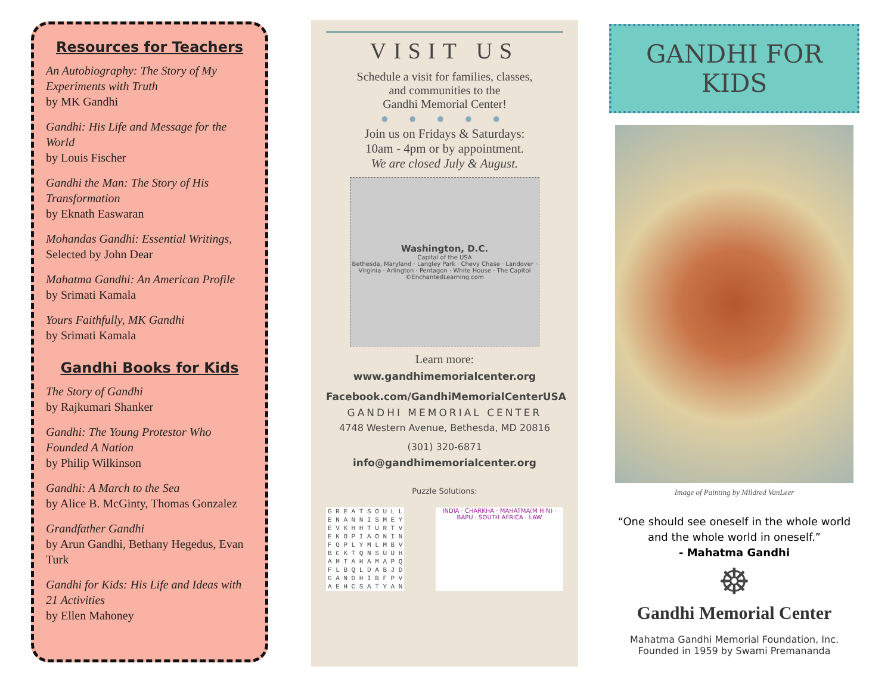Resources for Teachers
An Autobiography: The Story of My Experiments with Truth
by MK Gandhi
Gandhi: His Life and Message for the World
by Louis Fischer
Gandhi the Man: The Story of His Transformation
by Eknath Easwaran
Mohandas Gandhi: Essential Writings,
Selected by John Dear
Mahatma Gandhi: An American Profile
by Srimati Kamala
Yours Faithfully, MK Gandhi
by Srimati Kamala
Gandhi Books for Kids
The Story of Gandhi
by Rajkumari Shanker
Gandhi: The Young Protestor Who Founded A Nation
by Philip Wilkinson
Gandhi: A March to the Sea
by Alice B. McGinty, Thomas Gonzalez
Grandfather Gandhi
by Arun Gandhi, Bethany Hegedus, Evan Turk
Gandhi for Kids: His Life and Ideas with 21 Activities
by Ellen Mahoney
VISIT US
Schedule a visit for families, classes,
and communities to the
Gandhi Memorial Center!
● ● ● ● ●
Join us on Fridays & Saturdays:
10am - 4pm or by appointment.
We are closed July & August.
Washington, D.C.
Capital of the USA
Bethesda, Maryland · Langley Park · Chevy Chase · Landover · Virginia · Arlington · Pentagon · White House · The Capitol
©EnchantedLearning.com
Learn more:
www.gandhimemorialcenter.org
Facebook.com/GandhiMemorialCenterUSA
GANDHI MEMORIAL CENTER
4748 Western Avenue, Bethesda, MD 20816
(301) 320-6871
info@gandhimemorialcenter.org
Puzzle Solutions:
| G R E A T S O U L L |
| E N A N N I S M E Y |
| E V K H H T U R T V |
| E K O P I A O N I N |
| F O P L Y M L M B V |
| B C K T Q N S U U H |
| A M T A H A M A P Q |
| F L B Q L D A B J D |
| G A N D H I B F P V |
| A E H C S A T Y A N |
INDIA · CHARKHA · MAHATMA(M H N) · BAPU · SOUTH AFRICA · LAW
GANDHI FOR KIDS
Image of Painting by Mildred VanLeer
“One should see oneself in the whole world and the whole world in oneself.”
- Mahatma Gandhi
☸
Gandhi Memorial Center
Mahatma Gandhi Memorial Foundation, Inc.
Founded in 1959 by Swami Premananda